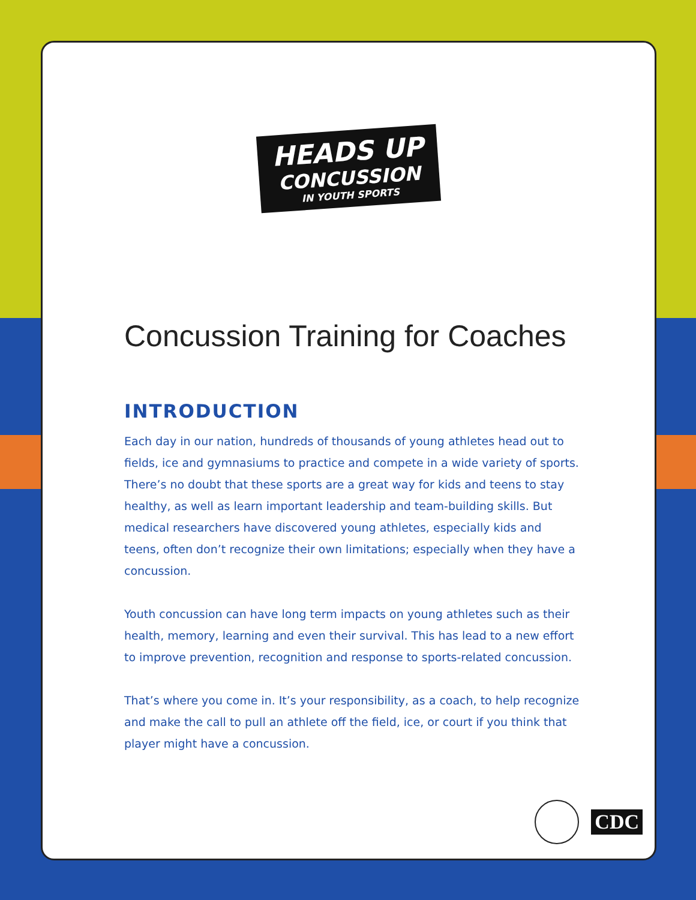HEADS UP
CONCUSSION
IN YOUTH SPORTS
Concussion Training for Coaches
INTRODUCTION
Each day in our nation, hundreds of thousands of young athletes head out to fields, ice and gymnasiums to practice and compete in a wide variety of sports. There’s no doubt that these sports are a great way for kids and teens to stay healthy, as well as learn important leadership and team-building skills. But medical researchers have discovered young athletes, especially kids and teens, often don’t recognize their own limitations; especially when they have a concussion.
Youth concussion can have long term impacts on young athletes such as their health, memory, learning and even their survival. This has lead to a new effort to improve prevention, recognition and response to sports-related concussion.
That’s where you come in. It’s your responsibility, as a coach, to help recognize and make the call to pull an athlete off the field, ice, or court if you think that player might have a concussion.
CDC